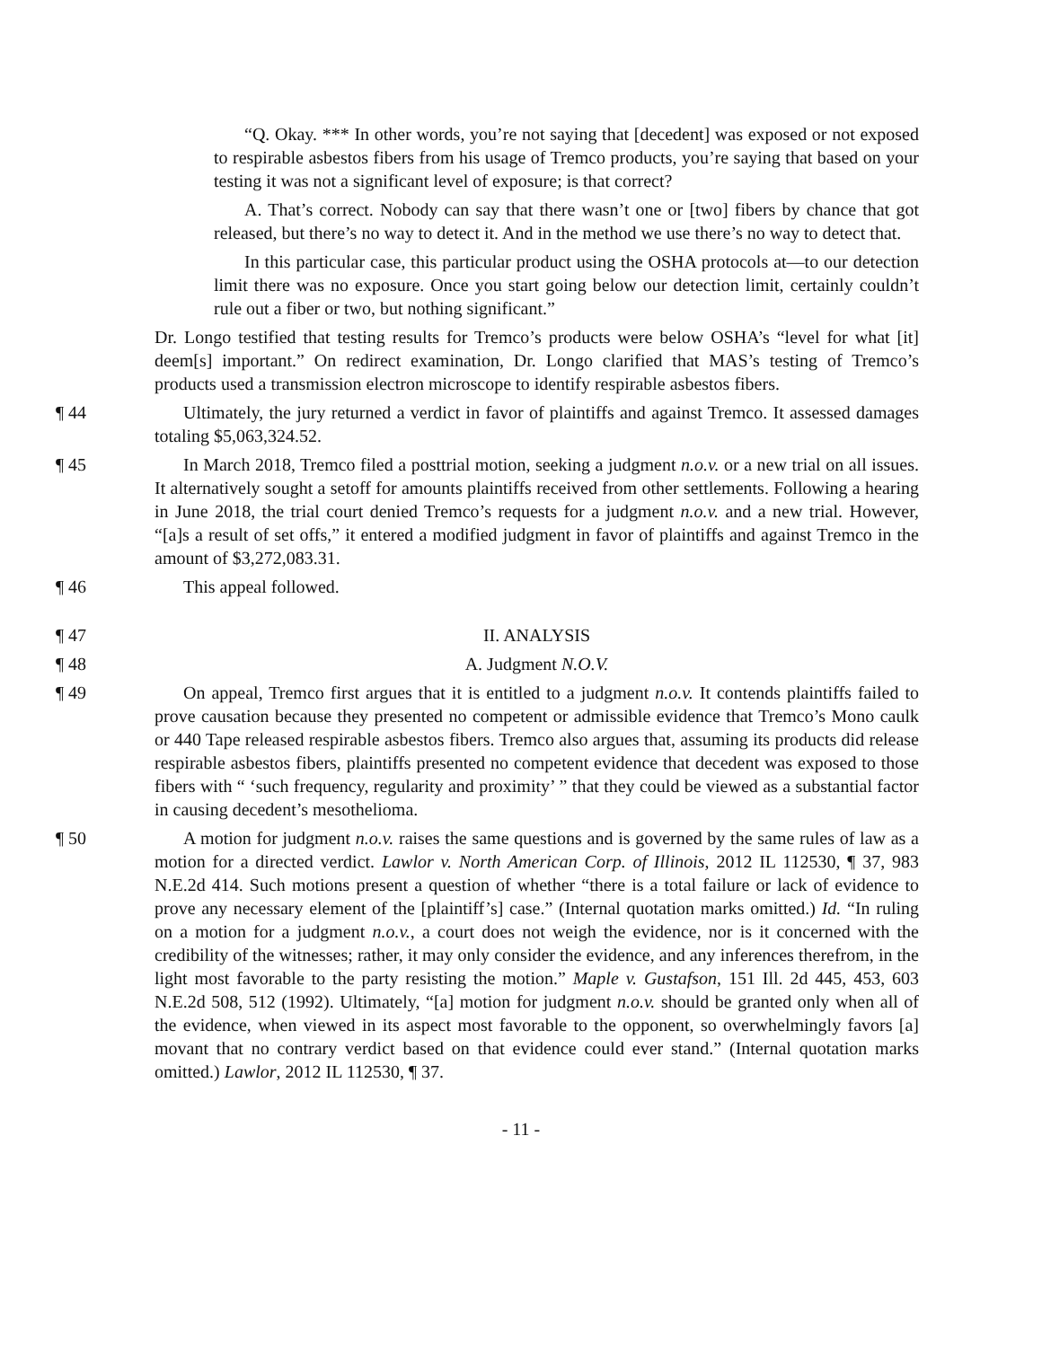“Q. Okay. *** In other words, you’re not saying that [decedent] was exposed or not exposed to respirable asbestos fibers from his usage of Tremco products, you’re saying that based on your testing it was not a significant level of exposure; is that correct?
A. That’s correct. Nobody can say that there wasn’t one or [two] fibers by chance that got released, but there’s no way to detect it. And in the method we use there’s no way to detect that.
In this particular case, this particular product using the OSHA protocols at—to our detection limit there was no exposure. Once you start going below our detection limit, certainly couldn’t rule out a fiber or two, but nothing significant.”
Dr. Longo testified that testing results for Tremco’s products were below OSHA’s “level for what [it] deem[s] important.” On redirect examination, Dr. Longo clarified that MAS’s testing of Tremco’s products used a transmission electron microscope to identify respirable asbestos fibers.
¶ 44 Ultimately, the jury returned a verdict in favor of plaintiffs and against Tremco. It assessed damages totaling $5,063,324.52.
¶ 45 In March 2018, Tremco filed a posttrial motion, seeking a judgment n.o.v. or a new trial on all issues. It alternatively sought a setoff for amounts plaintiffs received from other settlements. Following a hearing in June 2018, the trial court denied Tremco’s requests for a judgment n.o.v. and a new trial. However, “[a]s a result of set offs,” it entered a modified judgment in favor of plaintiffs and against Tremco in the amount of $3,272,083.31.
¶ 46 This appeal followed.
¶ 47 II. ANALYSIS
¶ 48 A. Judgment N.O.V.
¶ 49 On appeal, Tremco first argues that it is entitled to a judgment n.o.v. It contends plaintiffs failed to prove causation because they presented no competent or admissible evidence that Tremco’s Mono caulk or 440 Tape released respirable asbestos fibers. Tremco also argues that, assuming its products did release respirable asbestos fibers, plaintiffs presented no competent evidence that decedent was exposed to those fibers with “ ‘such frequency, regularity and proximity’ ” that they could be viewed as a substantial factor in causing decedent’s mesothelioma.
¶ 50 A motion for judgment n.o.v. raises the same questions and is governed by the same rules of law as a motion for a directed verdict. Lawlor v. North American Corp. of Illinois, 2012 IL 112530, ¶ 37, 983 N.E.2d 414. Such motions present a question of whether “there is a total failure or lack of evidence to prove any necessary element of the [plaintiff’s] case.” (Internal quotation marks omitted.) Id. “In ruling on a motion for a judgment n.o.v., a court does not weigh the evidence, nor is it concerned with the credibility of the witnesses; rather, it may only consider the evidence, and any inferences therefrom, in the light most favorable to the party resisting the motion.” Maple v. Gustafson, 151 Ill. 2d 445, 453, 603 N.E.2d 508, 512 (1992). Ultimately, “[a] motion for judgment n.o.v. should be granted only when all of the evidence, when viewed in its aspect most favorable to the opponent, so overwhelmingly favors [a] movant that no contrary verdict based on that evidence could ever stand.” (Internal quotation marks omitted.) Lawlor, 2012 IL 112530, ¶ 37.
- 11 -